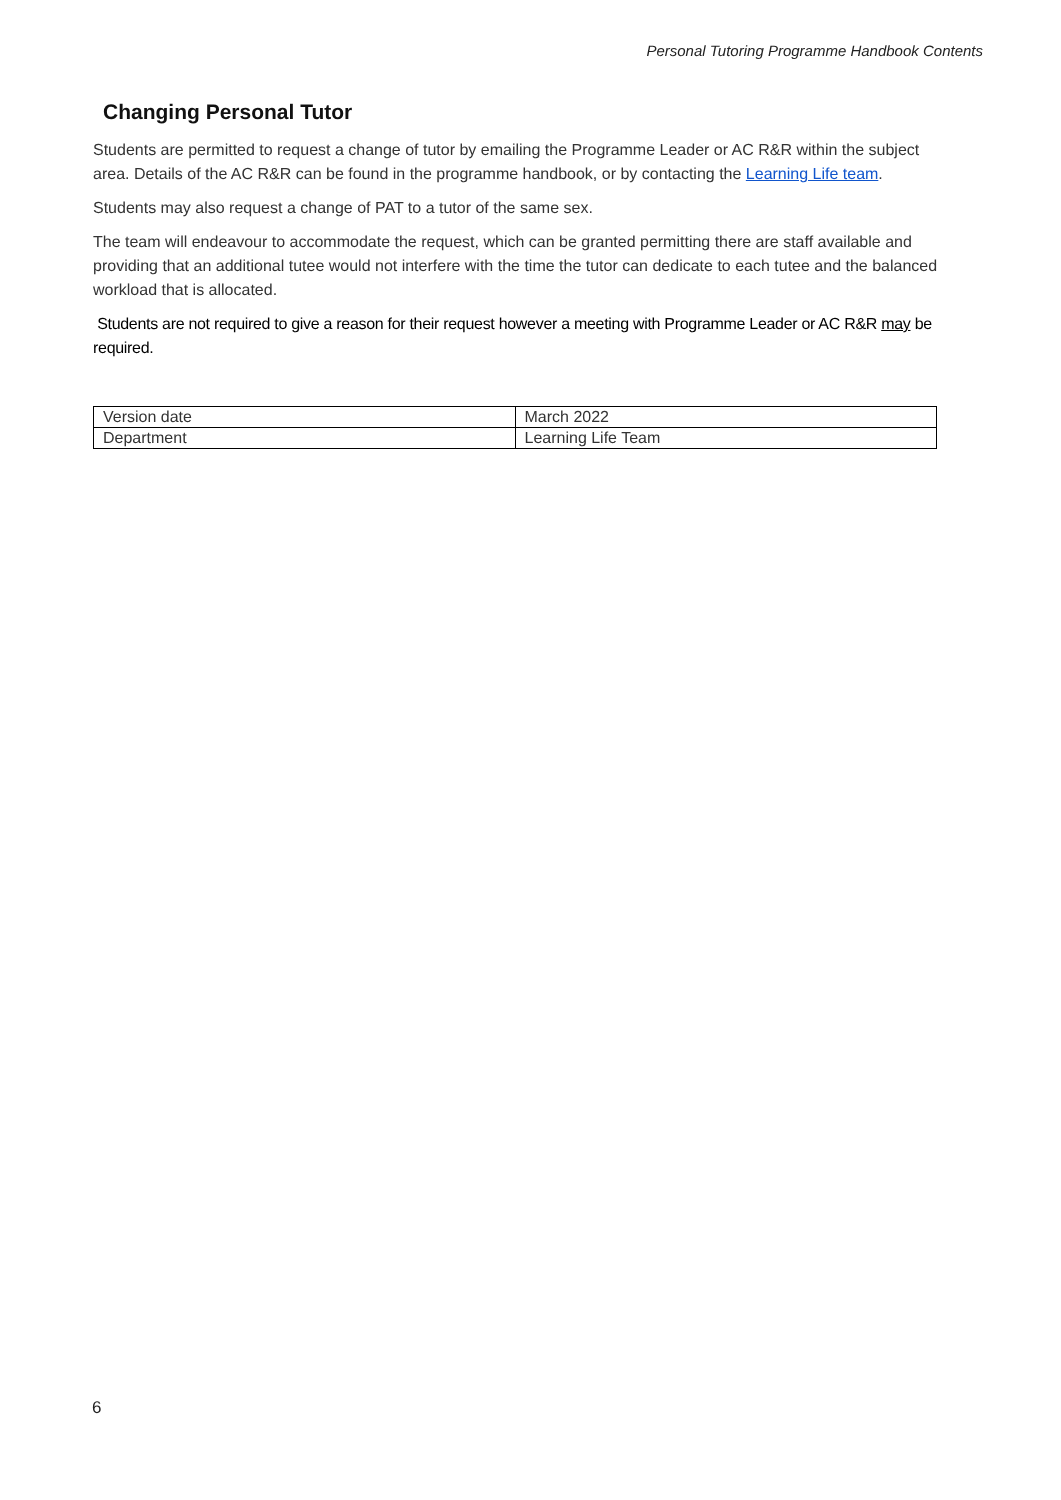Personal Tutoring Programme Handbook Contents
Changing Personal Tutor
Students are permitted to request a change of tutor by emailing the Programme Leader or AC R&R within the subject area. Details of the AC R&R can be found in the programme handbook, or by contacting the Learning Life team.
Students may also request a change of PAT to a tutor of the same sex.
The team will endeavour to accommodate the request, which can be granted permitting there are staff available and providing that an additional tutee would not interfere with the time the tutor can dedicate to each tutee and the balanced workload that is allocated.
Students are not required to give a reason for their request however a meeting with Programme Leader or AC R&R may be required.
| Version date | March 2022 |
| Department | Learning Life Team |
6